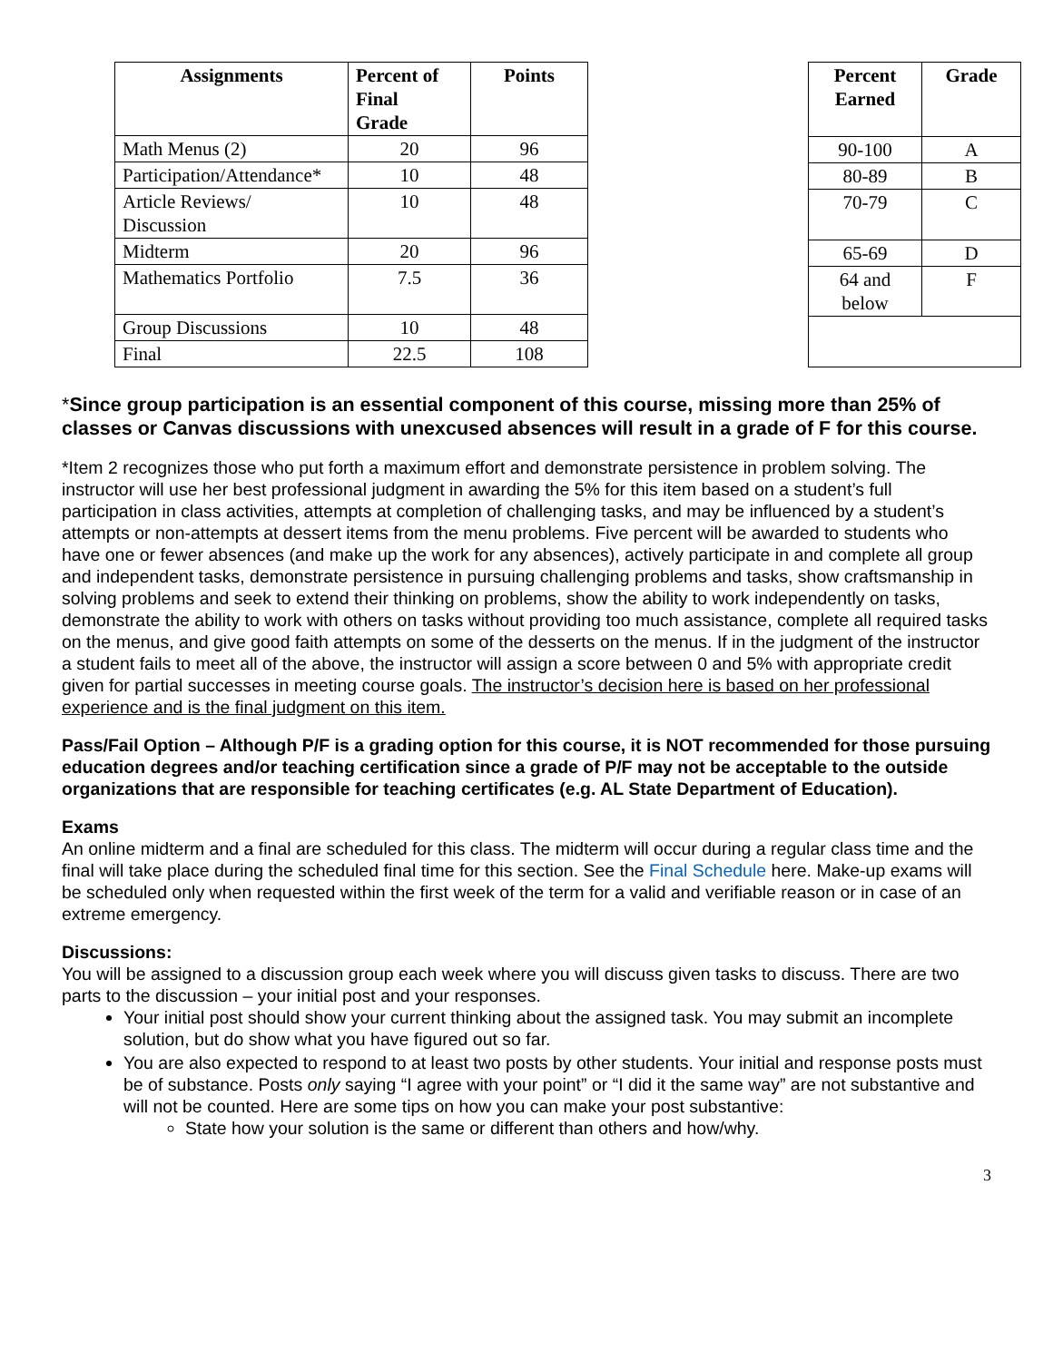| Assignments | Percent of Final Grade | Points |
| --- | --- | --- |
| Math Menus (2) | 20 | 96 |
| Participation/Attendance* | 10 | 48 |
| Article Reviews/ Discussion | 10 | 48 |
| Midterm | 20 | 96 |
| Mathematics Portfolio | 7.5 | 36 |
| Group Discussions | 10 | 48 |
| Final | 22.5 | 108 |
| Percent Earned | Grade |
| --- | --- |
| 90-100 | A |
| 80-89 | B |
| 70-79 | C |
| 65-69 | D |
| 64 and below | F |
*Since group participation is an essential component of this course, missing more than 25% of classes or Canvas discussions with unexcused absences will result in a grade of F for this course.
*Item 2 recognizes those who put forth a maximum effort and demonstrate persistence in problem solving. The instructor will use her best professional judgment in awarding the 5% for this item based on a student’s full participation in class activities, attempts at completion of challenging tasks, and may be influenced by a student’s attempts or non-attempts at dessert items from the menu problems. Five percent will be awarded to students who have one or fewer absences (and make up the work for any absences), actively participate in and complete all group and independent tasks, demonstrate persistence in pursuing challenging problems and tasks, show craftsmanship in solving problems and seek to extend their thinking on problems, show the ability to work independently on tasks, demonstrate the ability to work with others on tasks without providing too much assistance, complete all required tasks on the menus, and give good faith attempts on some of the desserts on the menus. If in the judgment of the instructor a student fails to meet all of the above, the instructor will assign a score between 0 and 5% with appropriate credit given for partial successes in meeting course goals. The instructor’s decision here is based on her professional experience and is the final judgment on this item.
Pass/Fail Option – Although P/F is a grading option for this course, it is NOT recommended for those pursuing education degrees and/or teaching certification since a grade of P/F may not be acceptable to the outside organizations that are responsible for teaching certificates (e.g. AL State Department of Education).
Exams
An online midterm and a final are scheduled for this class. The midterm will occur during a regular class time and the final will take place during the scheduled final time for this section. See the Final Schedule here. Make-up exams will be scheduled only when requested within the first week of the term for a valid and verifiable reason or in case of an extreme emergency.
Discussions:
You will be assigned to a discussion group each week where you will discuss given tasks to discuss. There are two parts to the discussion – your initial post and your responses.
Your initial post should show your current thinking about the assigned task. You may submit an incomplete solution, but do show what you have figured out so far.
You are also expected to respond to at least two posts by other students. Your initial and response posts must be of substance. Posts only saying “I agree with your point” or “I did it the same way” are not substantive and will not be counted. Here are some tips on how you can make your post substantive:
State how your solution is the same or different than others and how/why.
3